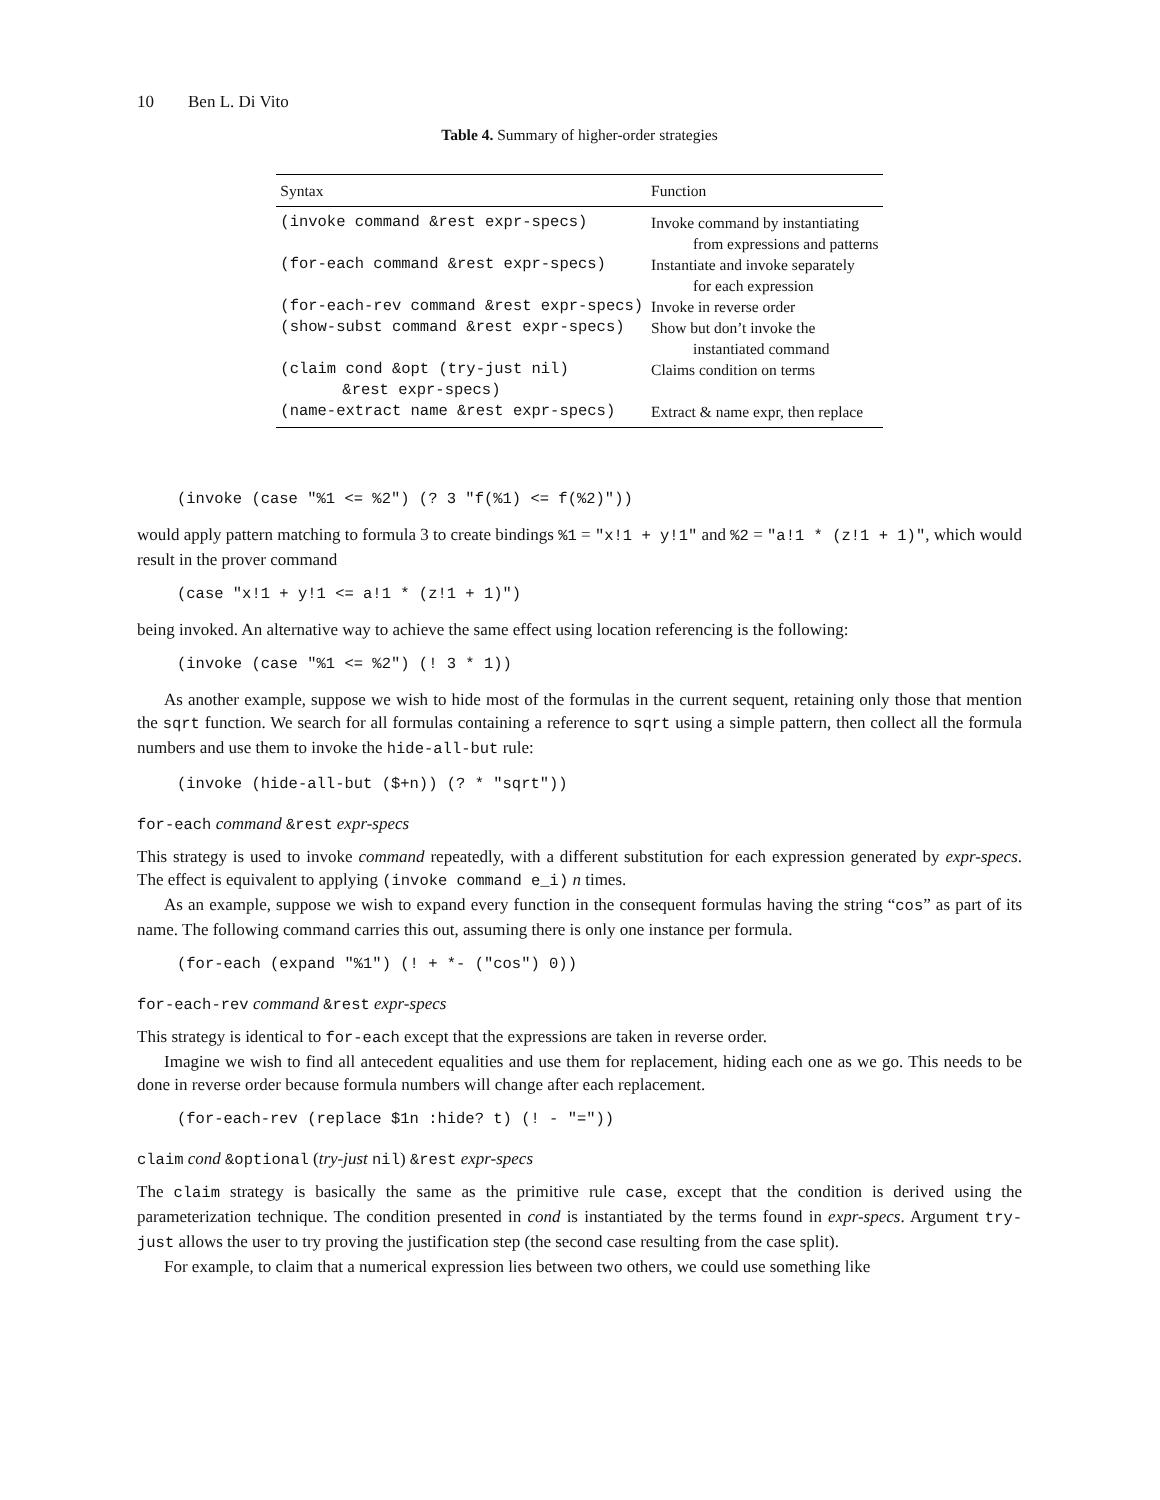10 Ben L. Di Vito
Table 4. Summary of higher-order strategies
| Syntax | Function |
| --- | --- |
| (invoke command &rest expr-specs) | Invoke command by instantiating from expressions and patterns |
| (for-each command &rest expr-specs) | Instantiate and invoke separately for each expression |
| (for-each-rev command &rest expr-specs) | Invoke in reverse order |
| (show-subst command &rest expr-specs) | Show but don’t invoke the instantiated command |
| (claim cond &opt (try-just nil) &rest expr-specs) | Claims condition on terms |
| (name-extract name &rest expr-specs) | Extract & name expr, then replace |
(invoke (case "%1 <= %2") (? 3 "f(%1) <= f(%2)"))
would apply pattern matching to formula 3 to create bindings %1 = "x!1 + y!1" and %2 = "a!1 * (z!1 + 1)", which would result in the prover command
(case "x!1 + y!1 <= a!1 * (z!1 + 1)")
being invoked. An alternative way to achieve the same effect using location referencing is the following:
(invoke (case "%1 <= %2") (! 3 * 1))
As another example, suppose we wish to hide most of the formulas in the current sequent, retaining only those that mention the sqrt function. We search for all formulas containing a reference to sqrt using a simple pattern, then collect all the formula numbers and use them to invoke the hide-all-but rule:
(invoke (hide-all-but ($+n)) (? * "sqrt"))
for-each command &rest expr-specs
This strategy is used to invoke command repeatedly, with a different substitution for each expression generated by expr-specs. The effect is equivalent to applying (invoke command e_i) n times.
As an example, suppose we wish to expand every function in the consequent formulas having the string “cos” as part of its name. The following command carries this out, assuming there is only one instance per formula.
(for-each (expand "%1") (! + *- ("cos") 0))
for-each-rev command &rest expr-specs
This strategy is identical to for-each except that the expressions are taken in reverse order.
Imagine we wish to find all antecedent equalities and use them for replacement, hiding each one as we go. This needs to be done in reverse order because formula numbers will change after each replacement.
(for-each-rev (replace $1n :hide? t) (! - "="))
claim cond &optional (try-just nil) &rest expr-specs
The claim strategy is basically the same as the primitive rule case, except that the condition is derived using the parameterization technique. The condition presented in cond is instantiated by the terms found in expr-specs. Argument try-just allows the user to try proving the justification step (the second case resulting from the case split).
For example, to claim that a numerical expression lies between two others, we could use something like